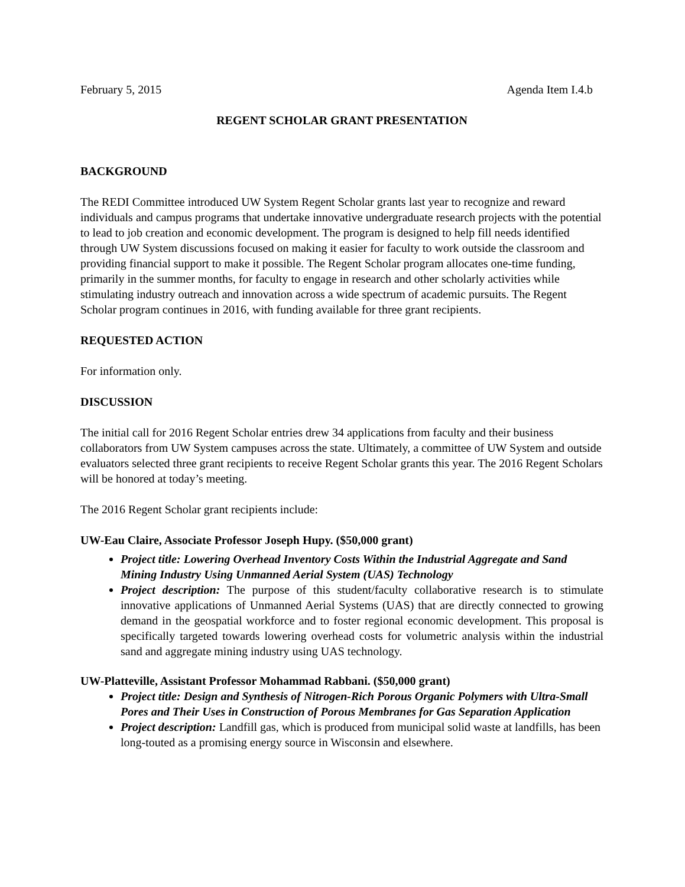February 5, 2015 Agenda Item I.4.b
REGENT SCHOLAR GRANT PRESENTATION
BACKGROUND
The REDI Committee introduced UW System Regent Scholar grants last year to recognize and reward individuals and campus programs that undertake innovative undergraduate research projects with the potential to lead to job creation and economic development. The program is designed to help fill needs identified through UW System discussions focused on making it easier for faculty to work outside the classroom and providing financial support to make it possible. The Regent Scholar program allocates one-time funding, primarily in the summer months, for faculty to engage in research and other scholarly activities while stimulating industry outreach and innovation across a wide spectrum of academic pursuits. The Regent Scholar program continues in 2016, with funding available for three grant recipients.
REQUESTED ACTION
For information only.
DISCUSSION
The initial call for 2016 Regent Scholar entries drew 34 applications from faculty and their business collaborators from UW System campuses across the state. Ultimately, a committee of UW System and outside evaluators selected three grant recipients to receive Regent Scholar grants this year. The 2016 Regent Scholars will be honored at today’s meeting.
The 2016 Regent Scholar grant recipients include:
UW-Eau Claire, Associate Professor Joseph Hupy. ($50,000 grant)
Project title: Lowering Overhead Inventory Costs Within the Industrial Aggregate and Sand Mining Industry Using Unmanned Aerial System (UAS) Technology
Project description: The purpose of this student/faculty collaborative research is to stimulate innovative applications of Unmanned Aerial Systems (UAS) that are directly connected to growing demand in the geospatial workforce and to foster regional economic development. This proposal is specifically targeted towards lowering overhead costs for volumetric analysis within the industrial sand and aggregate mining industry using UAS technology.
UW-Platteville, Assistant Professor Mohammad Rabbani. ($50,000 grant)
Project title: Design and Synthesis of Nitrogen-Rich Porous Organic Polymers with Ultra-Small Pores and Their Uses in Construction of Porous Membranes for Gas Separation Application
Project description: Landfill gas, which is produced from municipal solid waste at landfills, has been long-touted as a promising energy source in Wisconsin and elsewhere.